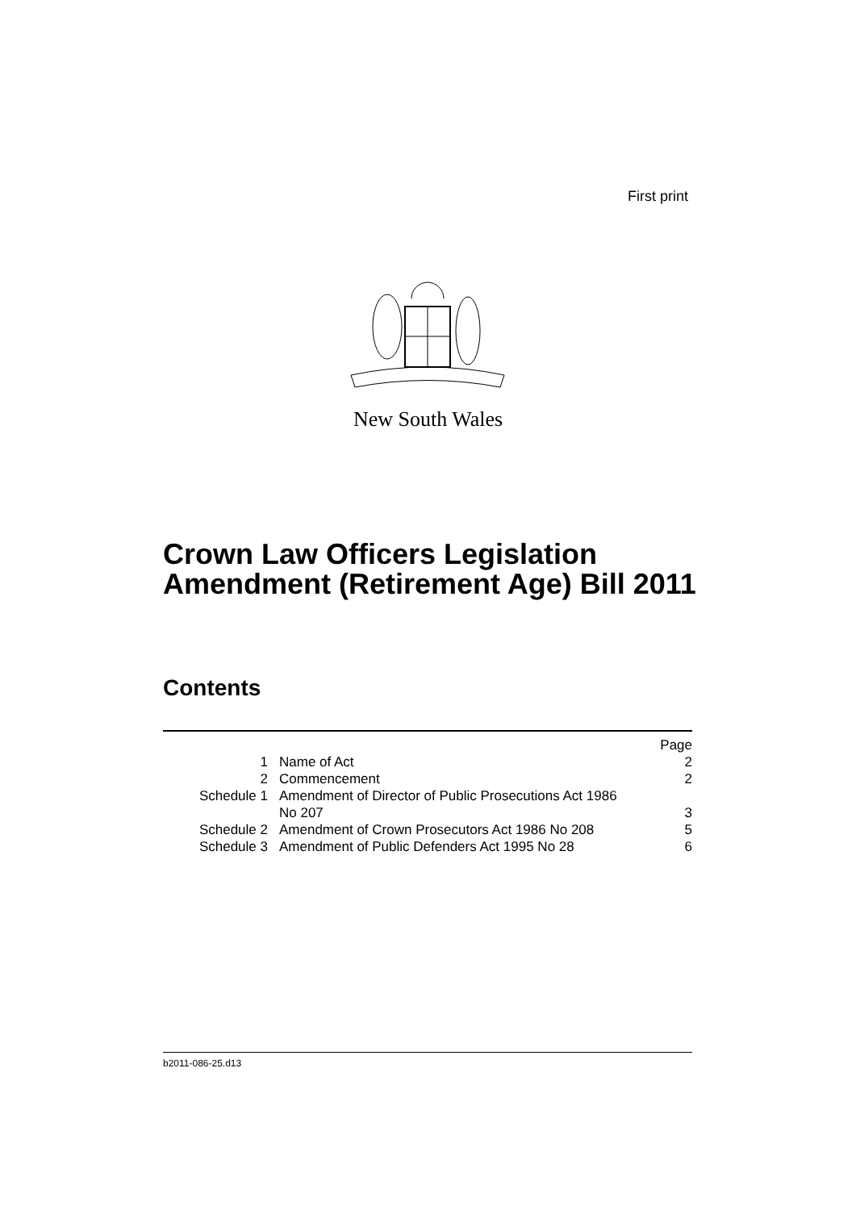First print
New South Wales
Crown Law Officers Legislation
Amendment (Retirement Age) Bill 2011
Contents
| | | Page |
| 1 | Name of Act | 2 |
| 2 | Commencement | 2 |
| Schedule 1 | Amendment of Director of Public Prosecutions Act 1986 No 207 | 3 |
| Schedule 2 | Amendment of Crown Prosecutors Act 1986 No 208 | 5 |
| Schedule 3 | Amendment of Public Defenders Act 1995 No 28 | 6 |
b2011-086-25.d13